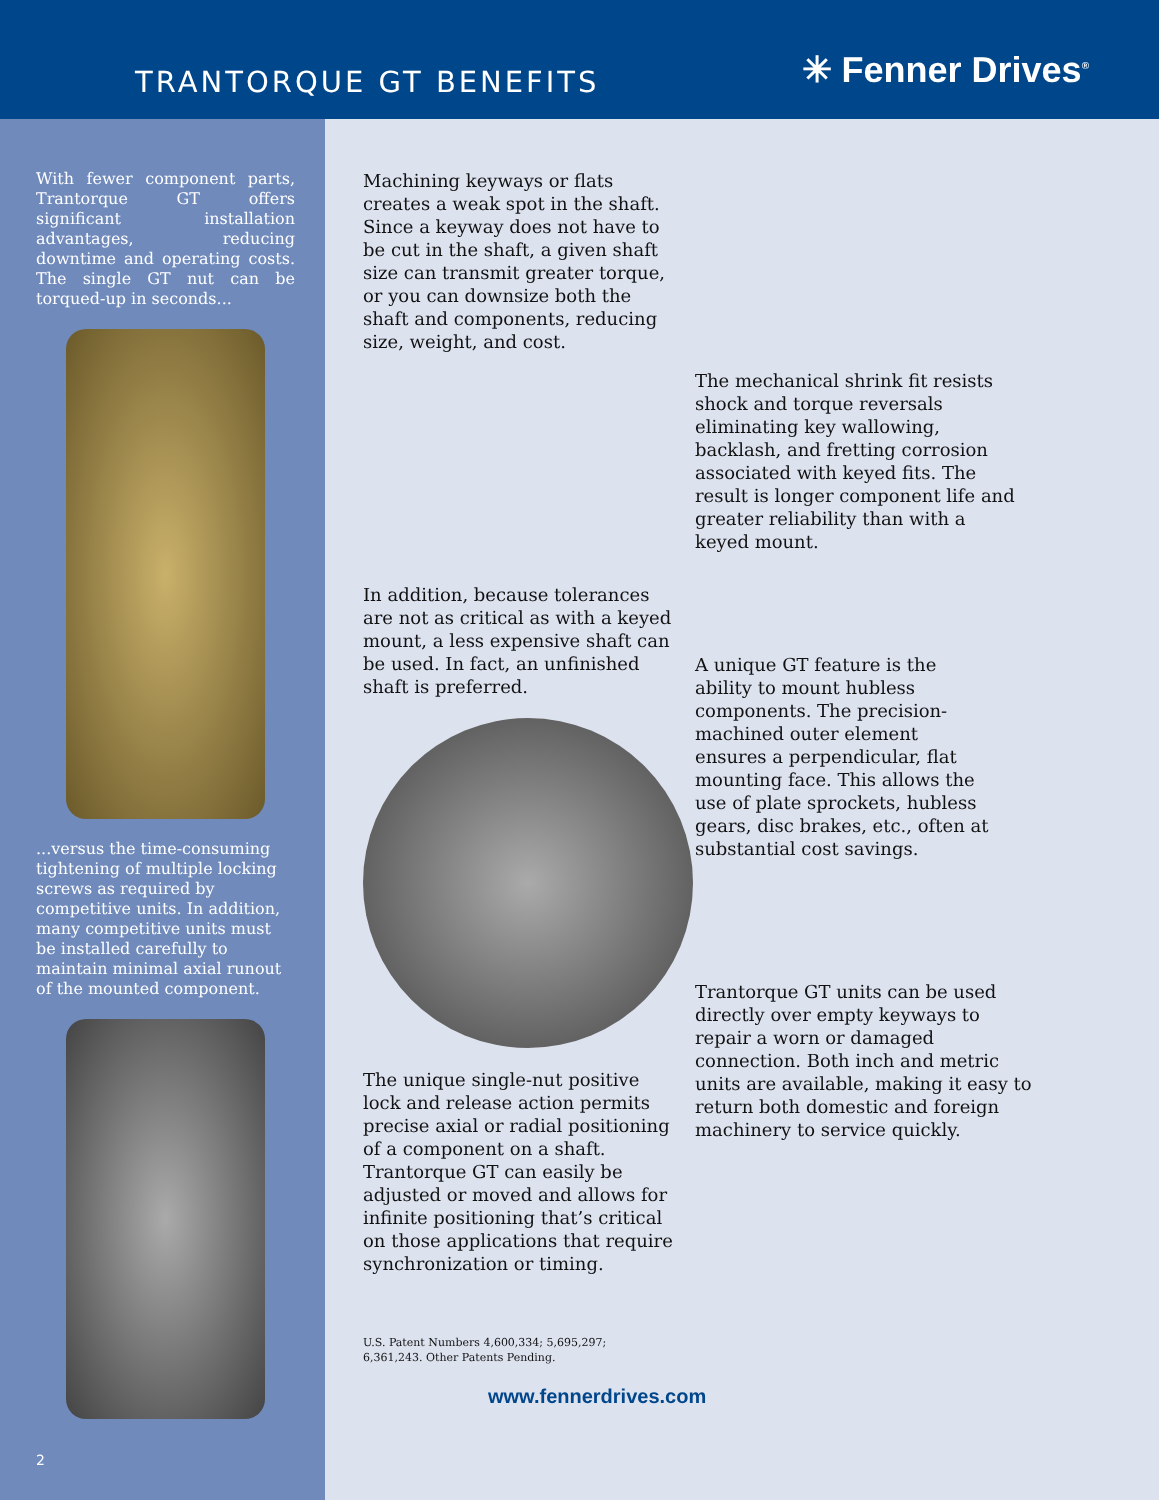TRANTORQUE GT BENEFITS
✳ Fenner Drives<sup>®</sup>
With fewer component parts, Trantorque GT offers significant installation advantages, reducing downtime and operating costs. The single GT nut can be torqued-up in seconds...
...versus the time-consuming tightening of multiple locking screws as required by competitive units. In addition, many competitive units must be installed carefully to maintain minimal axial runout of the mounted component.
2
Machining keyways or flats creates a weak spot in the shaft. Since a keyway does not have to be cut in the shaft, a given shaft size can transmit greater torque, or you can downsize both the shaft and components, reducing size, weight, and cost.
In addition, because tolerances are not as critical as with a keyed mount, a less expensive shaft can be used. In fact, an unfinished shaft is preferred.
The unique single-nut positive lock and release action permits precise axial or radial positioning of a component on a shaft. Trantorque GT can easily be adjusted or moved and allows for infinite positioning that’s critical on those applications that require synchronization or timing.
U.S. Patent Numbers 4,600,334; 5,695,297;
6,361,243. Other Patents Pending.
www.fennerdrives.com
The mechanical shrink fit resists shock and torque reversals eliminating key wallowing, backlash, and fretting corrosion associated with keyed fits. The result is longer component life and greater reliability than with a keyed mount.
A unique GT feature is the ability to mount hubless components. The precision-machined outer element ensures a perpendicular, flat mounting face. This allows the use of plate sprockets, hubless gears, disc brakes, etc., often at substantial cost savings.
Trantorque GT units can be used directly over empty keyways to repair a worn or damaged connection. Both inch and metric units are available, making it easy to return both domestic and foreign machinery to service quickly.